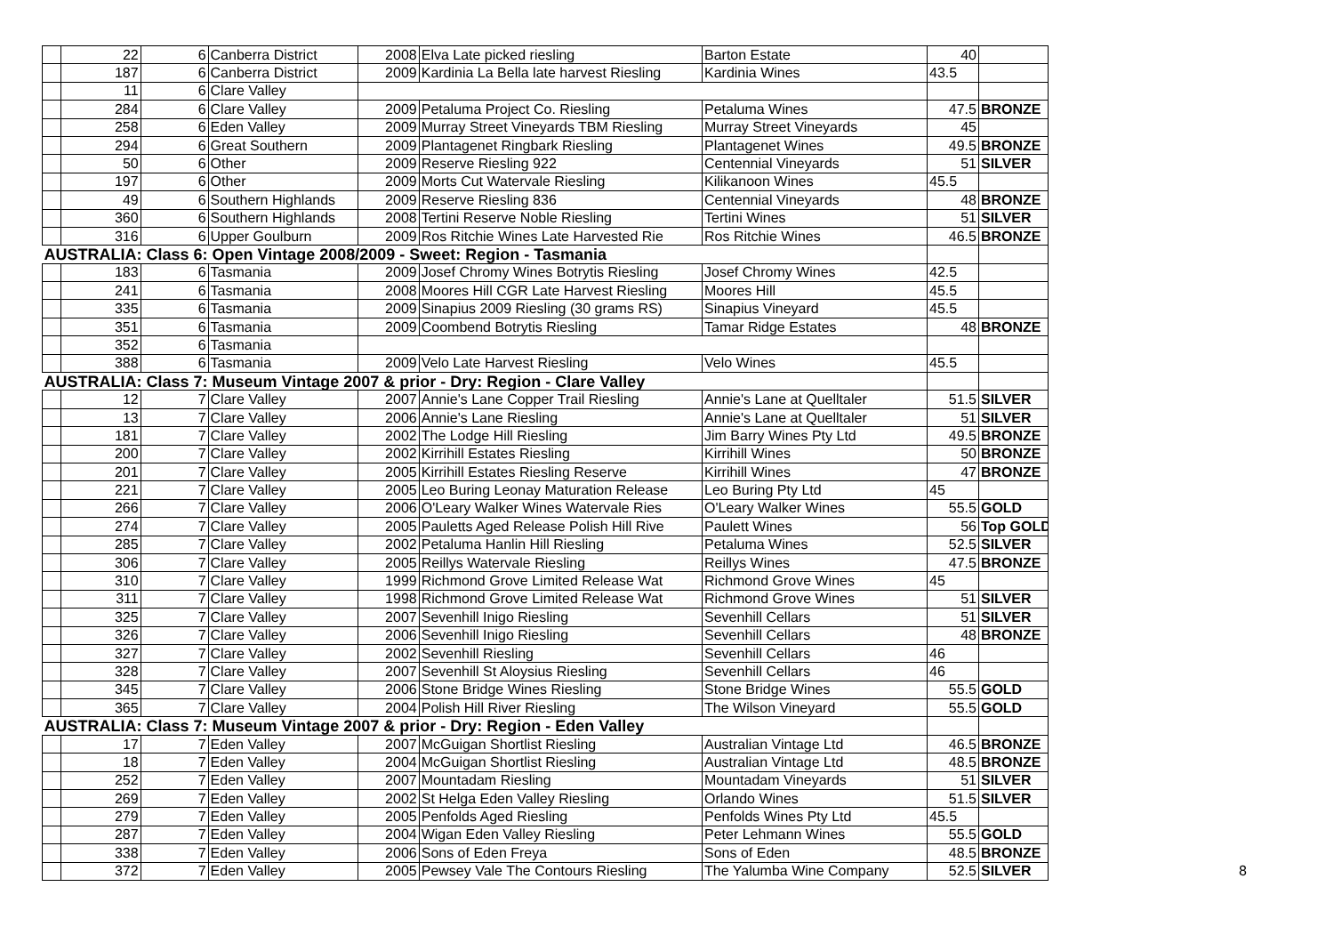| | 22 | 6 | Canberra District | 2008 | Elva Late picked riesling | Barton Estate | 40 | |
| | 187 | 6 | Canberra District | 2009 | Kardinia La Bella late harvest Riesling | Kardinia Wines | 43.5 | |
| | 11 | 6 | Clare Valley | | | | | |
| | 284 | 6 | Clare Valley | 2009 | Petaluma Project Co. Riesling | Petaluma Wines | 47.5 | BRONZE |
| | 258 | 6 | Eden Valley | 2009 | Murray Street Vineyards TBM Riesling | Murray Street Vineyards | 45 | |
| | 294 | 6 | Great Southern | 2009 | Plantagenet Ringbark Riesling | Plantagenet Wines | 49.5 | BRONZE |
| | 50 | 6 | Other | 2009 | Reserve Riesling 922 | Centennial Vineyards | 51 | SILVER |
| | 197 | 6 | Other | 2009 | Morts Cut Watervale Riesling | Kilikanoon Wines | 45.5 | |
| | 49 | 6 | Southern Highlands | 2009 | Reserve Riesling 836 | Centennial Vineyards | 48 | BRONZE |
| | 360 | 6 | Southern Highlands | 2008 | Tertini Reserve Noble Riesling | Tertini Wines | 51 | SILVER |
| | 316 | 6 | Upper Goulburn | 2009 | Ros Ritchie Wines Late Harvested Rie | Ros Ritchie Wines | 46.5 | BRONZE |
| AUSTRALIA: Class 6: Open Vintage 2008/2009 - Sweet: Region - Tasmania | | | | | | | | |
| | 183 | 6 | Tasmania | 2009 | Josef Chromy Wines Botrytis Riesling | Josef Chromy Wines | 42.5 | |
| | 241 | 6 | Tasmania | 2008 | Moores Hill CGR Late Harvest Riesling | Moores Hill | 45.5 | |
| | 335 | 6 | Tasmania | 2009 | Sinapius 2009 Riesling (30 grams RS) | Sinapius Vineyard | 45.5 | |
| | 351 | 6 | Tasmania | 2009 | Coombend Botrytis Riesling | Tamar Ridge Estates | 48 | BRONZE |
| | 352 | 6 | Tasmania | | | | | |
| | 388 | 6 | Tasmania | 2009 | Velo Late Harvest Riesling | Velo Wines | 45.5 | |
| AUSTRALIA: Class 7: Museum Vintage 2007 & prior - Dry: Region - Clare Valley | | | | | | | | |
| | 12 | 7 | Clare Valley | 2007 | Annie's Lane Copper Trail Riesling | Annie's Lane at Quelltaler | 51.5 | SILVER |
| | 13 | 7 | Clare Valley | 2006 | Annie's Lane Riesling | Annie's Lane at Quelltaler | 51 | SILVER |
| | 181 | 7 | Clare Valley | 2002 | The Lodge Hill Riesling | Jim Barry Wines Pty Ltd | 49.5 | BRONZE |
| | 200 | 7 | Clare Valley | 2002 | Kirrihill Estates Riesling | Kirrihill Wines | 50 | BRONZE |
| | 201 | 7 | Clare Valley | 2005 | Kirrihill Estates Riesling Reserve | Kirrihill Wines | 47 | BRONZE |
| | 221 | 7 | Clare Valley | 2005 | Leo Buring Leonay Maturation Release | Leo Buring Pty Ltd | 45 | |
| | 266 | 7 | Clare Valley | 2006 | O'Leary Walker Wines Watervale Ries | O'Leary Walker Wines | 55.5 | GOLD |
| | 274 | 7 | Clare Valley | 2005 | Pauletts Aged Release Polish Hill Rive | Paulett Wines | 56 | Top GOLD |
| | 285 | 7 | Clare Valley | 2002 | Petaluma Hanlin Hill Riesling | Petaluma Wines | 52.5 | SILVER |
| | 306 | 7 | Clare Valley | 2005 | Reillys Watervale Riesling | Reillys Wines | 47.5 | BRONZE |
| | 310 | 7 | Clare Valley | 1999 | Richmond Grove Limited Release Wat | Richmond Grove Wines | 45 | |
| | 311 | 7 | Clare Valley | 1998 | Richmond Grove Limited Release Wat | Richmond Grove Wines | 51 | SILVER |
| | 325 | 7 | Clare Valley | 2007 | Sevenhill Inigo Riesling | Sevenhill Cellars | 51 | SILVER |
| | 326 | 7 | Clare Valley | 2006 | Sevenhill Inigo Riesling | Sevenhill Cellars | 48 | BRONZE |
| | 327 | 7 | Clare Valley | 2002 | Sevenhill Riesling | Sevenhill Cellars | 46 | |
| | 328 | 7 | Clare Valley | 2007 | Sevenhill St Aloysius Riesling | Sevenhill Cellars | 46 | |
| | 345 | 7 | Clare Valley | 2006 | Stone Bridge Wines Riesling | Stone Bridge Wines | 55.5 | GOLD |
| | 365 | 7 | Clare Valley | 2004 | Polish Hill River Riesling | The Wilson Vineyard | 55.5 | GOLD |
| AUSTRALIA: Class 7: Museum Vintage 2007 & prior - Dry: Region - Eden Valley | | | | | | | | |
| | 17 | 7 | Eden Valley | 2007 | McGuigan Shortlist Riesling | Australian Vintage Ltd | 46.5 | BRONZE |
| | 18 | 7 | Eden Valley | 2004 | McGuigan Shortlist Riesling | Australian Vintage Ltd | 48.5 | BRONZE |
| | 252 | 7 | Eden Valley | 2007 | Mountadam Riesling | Mountadam Vineyards | 51 | SILVER |
| | 269 | 7 | Eden Valley | 2002 | St Helga Eden Valley Riesling | Orlando Wines | 51.5 | SILVER |
| | 279 | 7 | Eden Valley | 2005 | Penfolds Aged Riesling | Penfolds Wines Pty Ltd | 45.5 | |
| | 287 | 7 | Eden Valley | 2004 | Wigan Eden Valley Riesling | Peter Lehmann Wines | 55.5 | GOLD |
| | 338 | 7 | Eden Valley | 2006 | Sons of Eden Freya | Sons of Eden | 48.5 | BRONZE |
| | 372 | 7 | Eden Valley | 2005 | Pewsey Vale The Contours Riesling | The Yalumba Wine Company | 52.5 | SILVER |
8